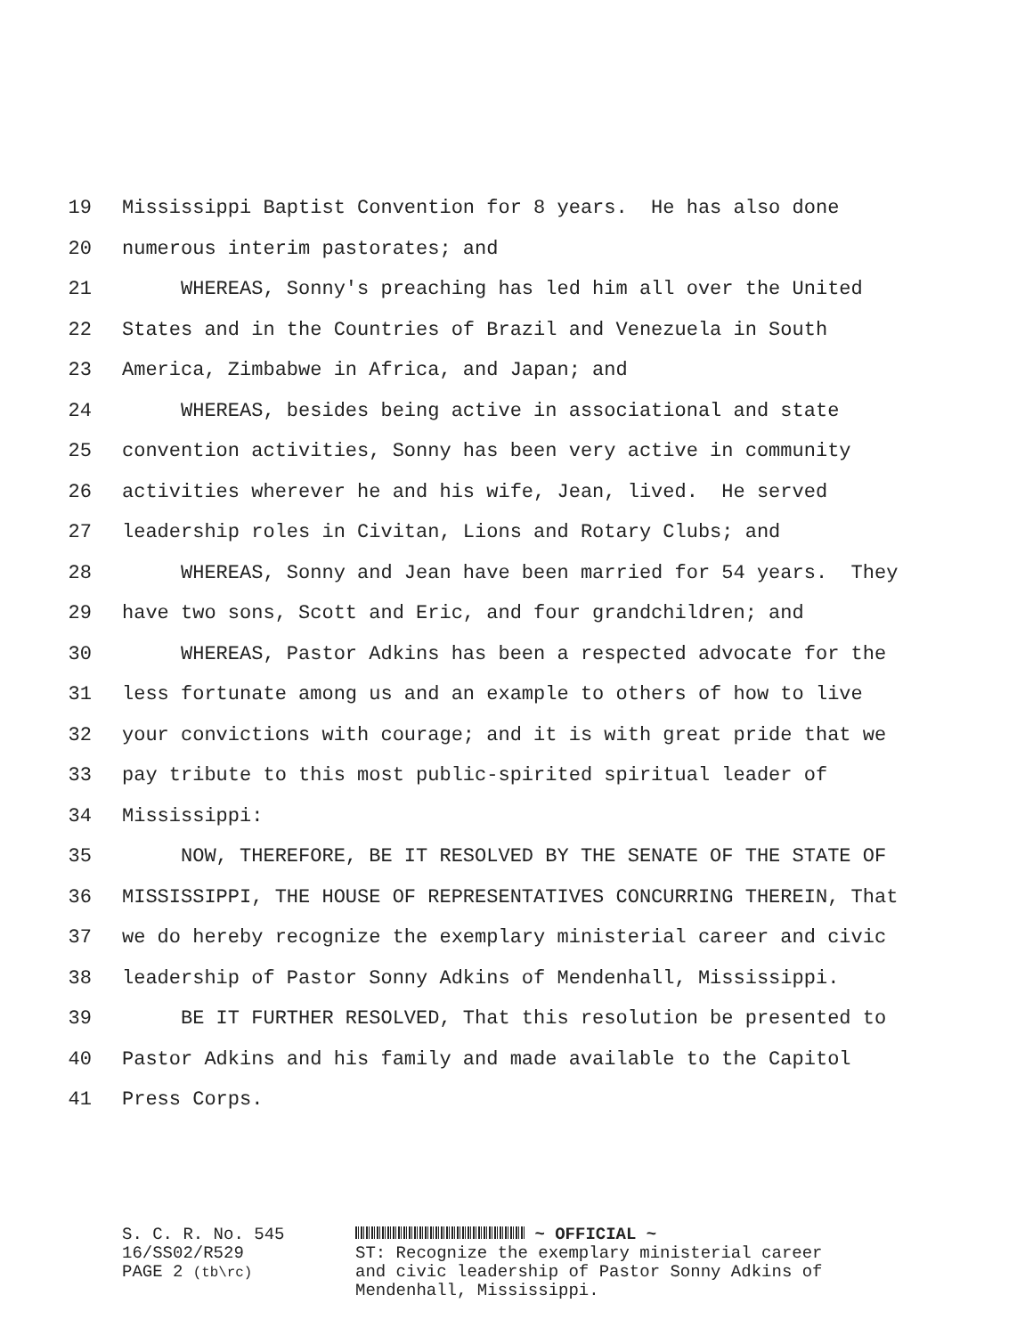19 Mississippi Baptist Convention for 8 years. He has also done
20 numerous interim pastorates; and
21 WHEREAS, Sonny's preaching has led him all over the United
22 States and in the Countries of Brazil and Venezuela in South
23 America, Zimbabwe in Africa, and Japan; and
24 WHEREAS, besides being active in associational and state
25 convention activities, Sonny has been very active in community
26 activities wherever he and his wife, Jean, lived. He served
27 leadership roles in Civitan, Lions and Rotary Clubs; and
28 WHEREAS, Sonny and Jean have been married for 54 years. They
29 have two sons, Scott and Eric, and four grandchildren; and
30 WHEREAS, Pastor Adkins has been a respected advocate for the
31 less fortunate among us and an example to others of how to live
32 your convictions with courage; and it is with great pride that we
33 pay tribute to this most public-spirited spiritual leader of
34 Mississippi:
35 NOW, THEREFORE, BE IT RESOLVED BY THE SENATE OF THE STATE OF
36 MISSISSIPPI, THE HOUSE OF REPRESENTATIVES CONCURRING THEREIN, That
37 we do hereby recognize the exemplary ministerial career and civic
38 leadership of Pastor Sonny Adkins of Mendenhall, Mississippi.
39 BE IT FURTHER RESOLVED, That this resolution be presented to
40 Pastor Adkins and his family and made available to the Capitol
41 Press Corps.
S. C. R. No. 545
16/SS02/R529
PAGE 2 (tb\rc)
~ OFFICIAL ~
ST: Recognize the exemplary ministerial career
and civic leadership of Pastor Sonny Adkins of
Mendenhall, Mississippi.